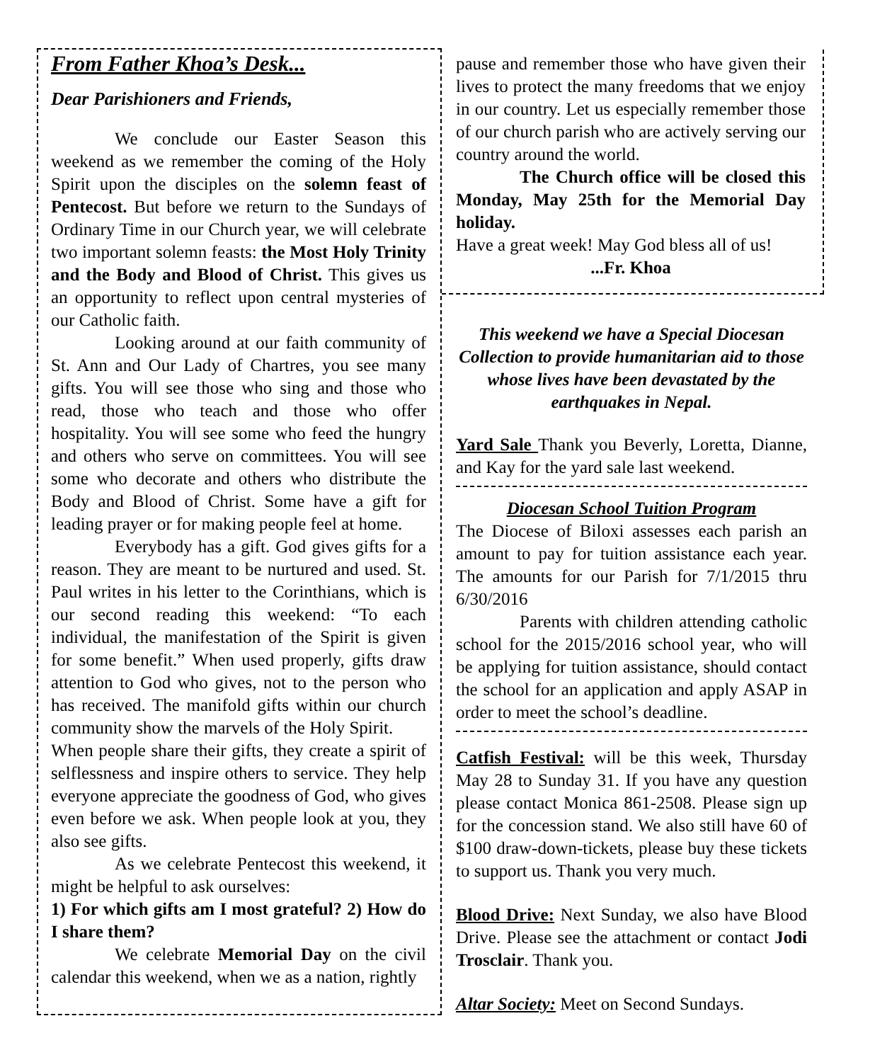From Father Khoa’s Desk...
Dear Parishioners and Friends,
We conclude our Easter Season this weekend as we remember the coming of the Holy Spirit upon the disciples on the solemn feast of Pentecost. But before we return to the Sundays of Ordinary Time in our Church year, we will celebrate two important solemn feasts: the Most Holy Trinity and the Body and Blood of Christ. This gives us an opportunity to reflect upon central mysteries of our Catholic faith.
Looking around at our faith community of St. Ann and Our Lady of Chartres, you see many gifts. You will see those who sing and those who read, those who teach and those who offer hospitality. You will see some who feed the hungry and others who serve on committees. You will see some who decorate and others who distribute the Body and Blood of Christ. Some have a gift for leading prayer or for making people feel at home.
Everybody has a gift. God gives gifts for a reason. They are meant to be nurtured and used. St. Paul writes in his letter to the Corinthians, which is our second reading this weekend: “To each individual, the manifestation of the Spirit is given for some benefit.” When used properly, gifts draw attention to God who gives, not to the person who has received. The manifold gifts within our church community show the marvels of the Holy Spirit.
When people share their gifts, they create a spirit of selflessness and inspire others to service. They help everyone appreciate the goodness of God, who gives even before we ask. When people look at you, they also see gifts.
As we celebrate Pentecost this weekend, it might be helpful to ask ourselves:
1) For which gifts am I most grateful? 2) How do I share them?
We celebrate Memorial Day on the civil calendar this weekend, when we as a nation, rightly
pause and remember those who have given their lives to protect the many freedoms that we enjoy in our country. Let us especially remember those of our church parish who are actively serving our country around the world.
The Church office will be closed this Monday, May 25th for the Memorial Day holiday.
Have a great week! May God bless all of us!
...Fr. Khoa
This weekend we have a Special Diocesan Collection to provide humanitarian aid to those whose lives have been devastated by the earthquakes in Nepal.
Yard Sale Thank you Beverly, Loretta, Dianne, and Kay for the yard sale last weekend.
Diocesan School Tuition Program
The Diocese of Biloxi assesses each parish an amount to pay for tuition assistance each year. The amounts for our Parish for 7/1/2015 thru 6/30/2016
Parents with children attending catholic school for the 2015/2016 school year, who will be applying for tuition assistance, should contact the school for an application and apply ASAP in order to meet the school’s deadline.
Catfish Festival: will be this week, Thursday May 28 to Sunday 31. If you have any question please contact Monica 861-2508. Please sign up for the concession stand. We also still have 60 of $100 draw-down-tickets, please buy these tickets to support us. Thank you very much.
Blood Drive: Next Sunday, we also have Blood Drive. Please see the attachment or contact Jodi Trosclair. Thank you.
Altar Society: Meet on Second Sundays.